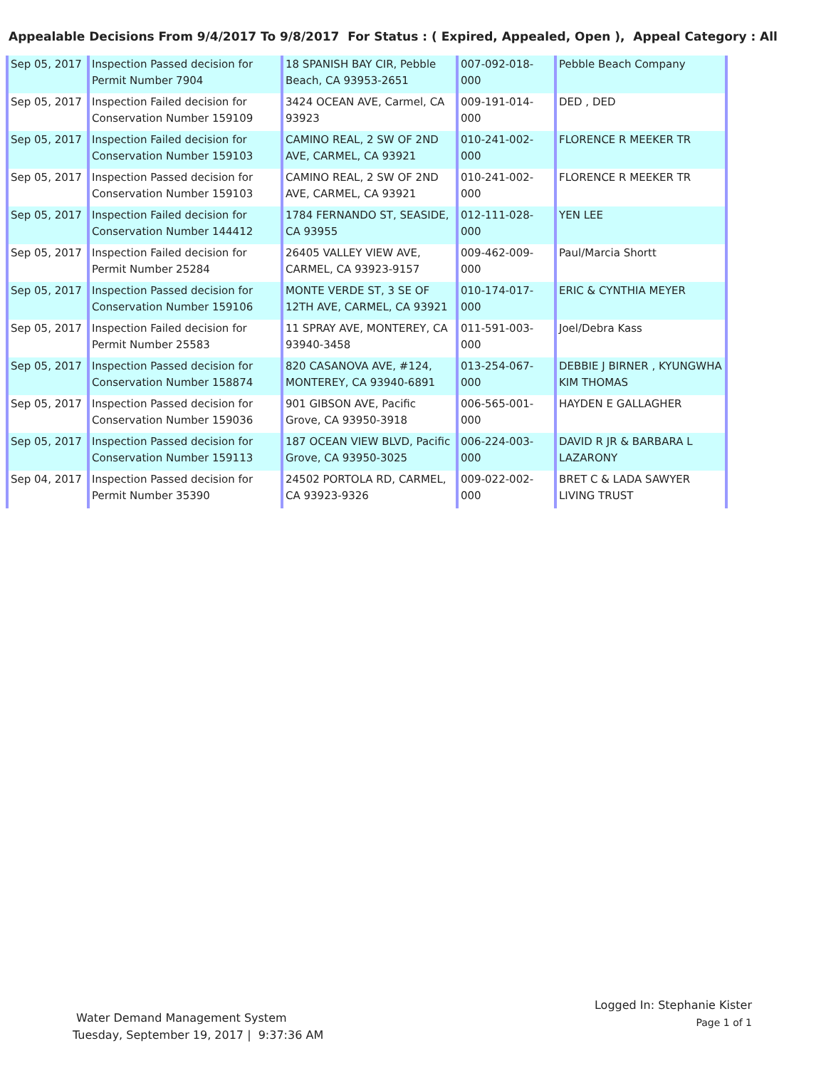Appealable Decisions From 9/4/2017 To 9/8/2017 For Status : ( Expired, Appealed, Open ), Appeal Category : All
| Sep 05, 2017 | Inspection Passed decision for Permit Number 7904 | 18 SPANISH BAY CIR, Pebble Beach, CA 93953-2651 | 007-092-018-000 | Pebble Beach Company |
| Sep 05, 2017 | Inspection Failed decision for Conservation Number 159109 | 3424 OCEAN AVE, Carmel, CA 93923 | 009-191-014-000 | DED , DED |
| Sep 05, 2017 | Inspection Failed decision for Conservation Number 159103 | CAMINO REAL, 2 SW OF 2ND AVE, CARMEL, CA 93921 | 010-241-002-000 | FLORENCE R MEEKER TR |
| Sep 05, 2017 | Inspection Passed decision for Conservation Number 159103 | CAMINO REAL, 2 SW OF 2ND AVE, CARMEL, CA 93921 | 010-241-002-000 | FLORENCE R MEEKER TR |
| Sep 05, 2017 | Inspection Failed decision for Conservation Number 144412 | 1784 FERNANDO ST, SEASIDE, CA 93955 | 012-111-028-000 | YEN LEE |
| Sep 05, 2017 | Inspection Failed decision for Permit Number 25284 | 26405 VALLEY VIEW AVE, CARMEL, CA 93923-9157 | 009-462-009-000 | Paul/Marcia Shortt |
| Sep 05, 2017 | Inspection Passed decision for Conservation Number 159106 | MONTE VERDE ST, 3 SE OF 12TH AVE, CARMEL, CA 93921 | 010-174-017-000 | ERIC & CYNTHIA MEYER |
| Sep 05, 2017 | Inspection Failed decision for Permit Number 25583 | 11 SPRAY AVE, MONTEREY, CA 93940-3458 | 011-591-003-000 | Joel/Debra Kass |
| Sep 05, 2017 | Inspection Passed decision for Conservation Number 158874 | 820 CASANOVA AVE, #124, MONTEREY, CA 93940-6891 | 013-254-067-000 | DEBBIE J BIRNER , KYUNGWHA KIM THOMAS |
| Sep 05, 2017 | Inspection Passed decision for Conservation Number 159036 | 901 GIBSON AVE, Pacific Grove, CA 93950-3918 | 006-565-001-000 | HAYDEN E GALLAGHER |
| Sep 05, 2017 | Inspection Passed decision for Conservation Number 159113 | 187 OCEAN VIEW BLVD, Pacific Grove, CA 93950-3025 | 006-224-003-000 | DAVID R JR & BARBARA L LAZARONY |
| Sep 04, 2017 | Inspection Passed decision for Permit Number 35390 | 24502 PORTOLA RD, CARMEL, CA 93923-9326 | 009-022-002-000 | BRET C & LADA SAWYER LIVING TRUST |
Water Demand Management System
Tuesday, September 19, 2017 | 9:37:36 AM
Logged In: Stephanie Kister
Page 1 of 1